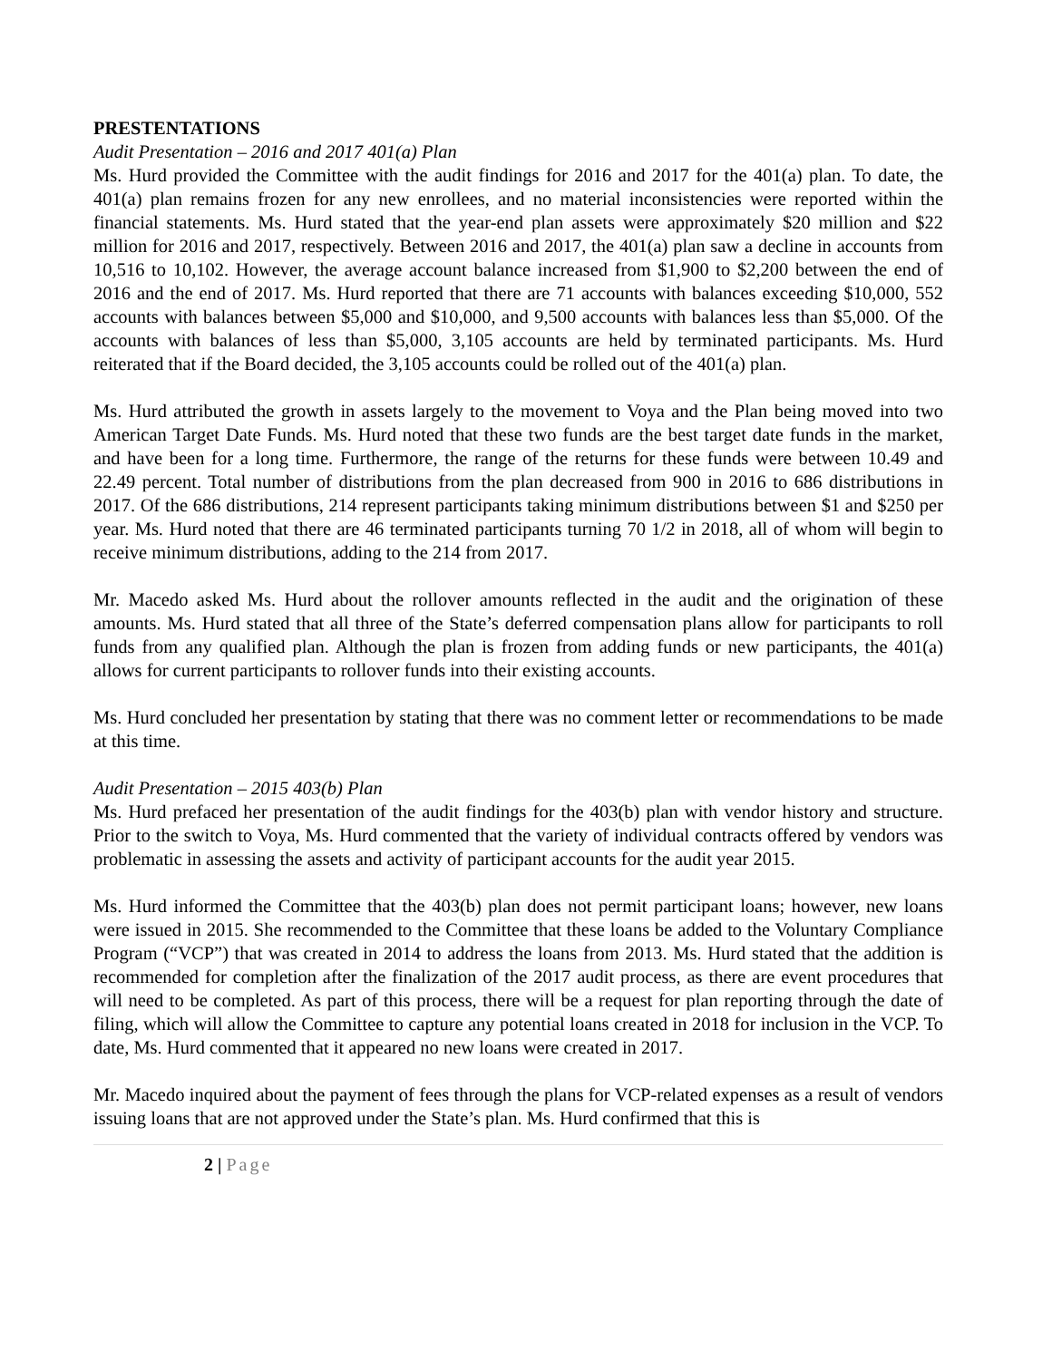PRESTENTATIONS
Audit Presentation – 2016 and 2017 401(a) Plan
Ms. Hurd provided the Committee with the audit findings for 2016 and 2017 for the 401(a) plan. To date, the 401(a) plan remains frozen for any new enrollees, and no material inconsistencies were reported within the financial statements. Ms. Hurd stated that the year-end plan assets were approximately $20 million and $22 million for 2016 and 2017, respectively. Between 2016 and 2017, the 401(a) plan saw a decline in accounts from 10,516 to 10,102. However, the average account balance increased from $1,900 to $2,200 between the end of 2016 and the end of 2017. Ms. Hurd reported that there are 71 accounts with balances exceeding $10,000, 552 accounts with balances between $5,000 and $10,000, and 9,500 accounts with balances less than $5,000. Of the accounts with balances of less than $5,000, 3,105 accounts are held by terminated participants. Ms. Hurd reiterated that if the Board decided, the 3,105 accounts could be rolled out of the 401(a) plan.
Ms. Hurd attributed the growth in assets largely to the movement to Voya and the Plan being moved into two American Target Date Funds. Ms. Hurd noted that these two funds are the best target date funds in the market, and have been for a long time. Furthermore, the range of the returns for these funds were between 10.49 and 22.49 percent. Total number of distributions from the plan decreased from 900 in 2016 to 686 distributions in 2017. Of the 686 distributions, 214 represent participants taking minimum distributions between $1 and $250 per year. Ms. Hurd noted that there are 46 terminated participants turning 70 1/2 in 2018, all of whom will begin to receive minimum distributions, adding to the 214 from 2017.
Mr. Macedo asked Ms. Hurd about the rollover amounts reflected in the audit and the origination of these amounts. Ms. Hurd stated that all three of the State’s deferred compensation plans allow for participants to roll funds from any qualified plan. Although the plan is frozen from adding funds or new participants, the 401(a) allows for current participants to rollover funds into their existing accounts.
Ms. Hurd concluded her presentation by stating that there was no comment letter or recommendations to be made at this time.
Audit Presentation – 2015 403(b) Plan
Ms. Hurd prefaced her presentation of the audit findings for the 403(b) plan with vendor history and structure. Prior to the switch to Voya, Ms. Hurd commented that the variety of individual contracts offered by vendors was problematic in assessing the assets and activity of participant accounts for the audit year 2015.
Ms. Hurd informed the Committee that the 403(b) plan does not permit participant loans; however, new loans were issued in 2015. She recommended to the Committee that these loans be added to the Voluntary Compliance Program (“VCP”) that was created in 2014 to address the loans from 2013. Ms. Hurd stated that the addition is recommended for completion after the finalization of the 2017 audit process, as there are event procedures that will need to be completed. As part of this process, there will be a request for plan reporting through the date of filing, which will allow the Committee to capture any potential loans created in 2018 for inclusion in the VCP. To date, Ms. Hurd commented that it appeared no new loans were created in 2017.
Mr. Macedo inquired about the payment of fees through the plans for VCP-related expenses as a result of vendors issuing loans that are not approved under the State’s plan. Ms. Hurd confirmed that this is
2 | Page